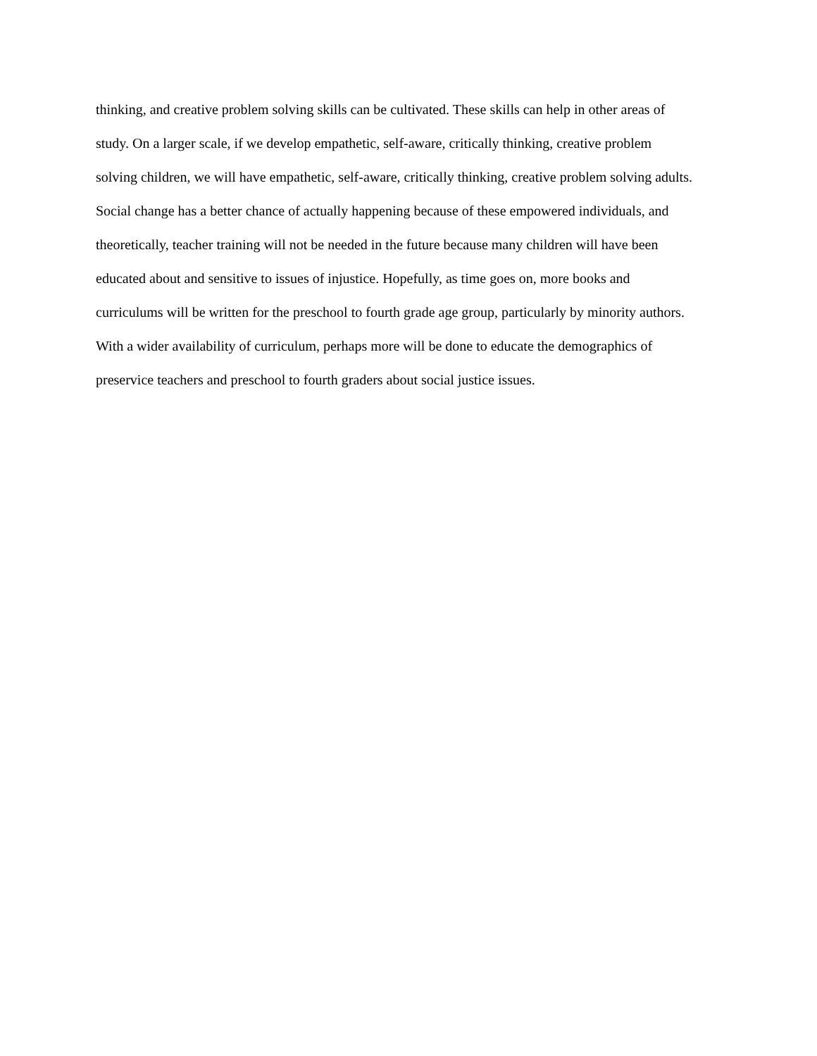thinking, and creative problem solving skills can be cultivated. These skills can help in other areas of
study. On a larger scale, if we develop empathetic, self-aware, critically thinking, creative problem
solving children, we will have empathetic, self-aware, critically thinking, creative problem solving adults.
Social change has a better chance of actually happening because of these empowered individuals, and
theoretically, teacher training will not be needed in the future because many children will have been
educated about and sensitive to issues of injustice. Hopefully, as time goes on, more books and
curriculums will be written for the preschool to fourth grade age group, particularly by minority authors.
With a wider availability of curriculum, perhaps more will be done to educate the demographics of
preservice teachers and preschool to fourth graders about social justice issues.